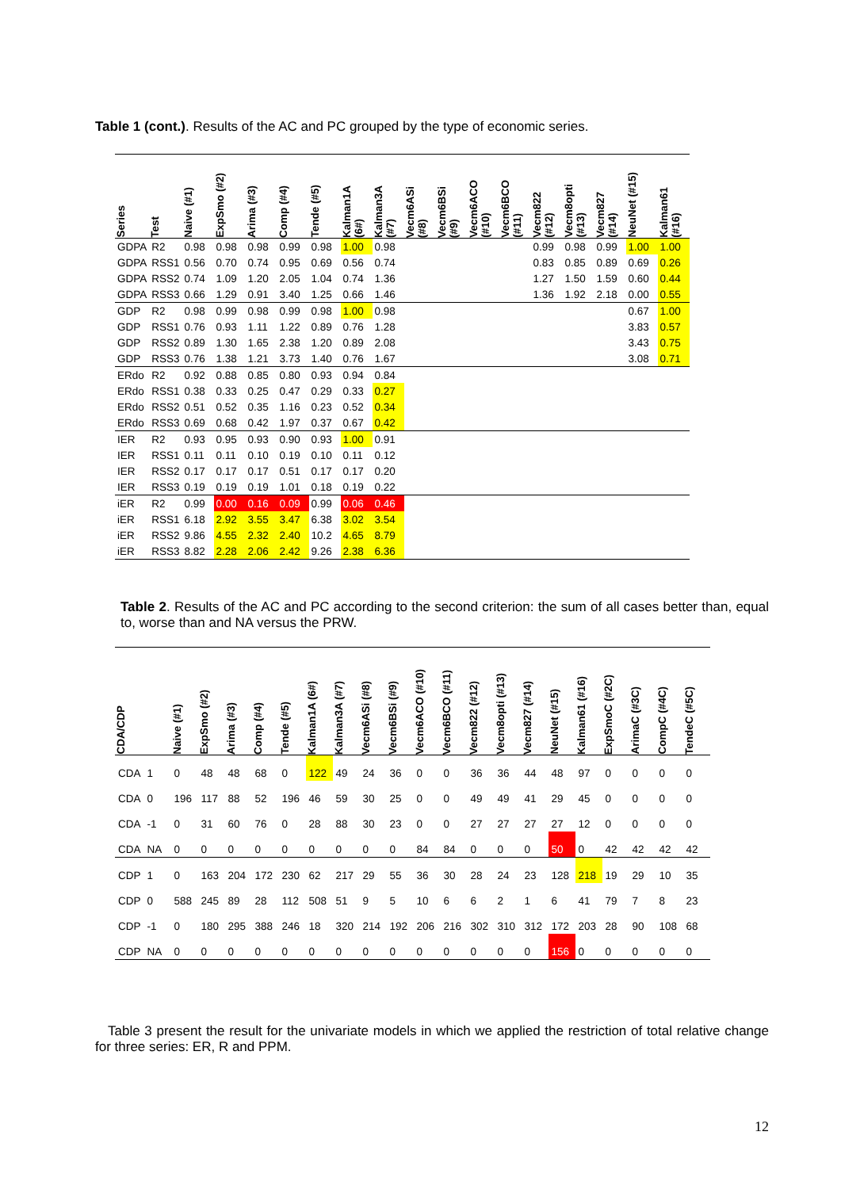Table 1 (cont.). Results of the AC and PC grouped by the type of economic series.
| Series | Test | Naive (#1) | ExpSmo (#2) | Arima (#3) | Comp (#4) | Tende (#5) | Kalman1A (6#) | Kalman3A (#7) | Vecm6ASi (#8) | Vecm6BSi (#9) | Vecm6ACO (#10) | Vecm6BCO (#11) | Vecm822 (#12) | Vecm8opti (#13) | Vecm827 (#14) | NeuNet (#15) | Kalman61 (#16) |
| --- | --- | --- | --- | --- | --- | --- | --- | --- | --- | --- | --- | --- | --- | --- | --- | --- | --- |
| GDPA | R2 | 0.98 | 0.98 | 0.98 | 0.99 | 0.98 | 1.00 | 0.98 | | | | | 0.99 | 0.98 | 0.99 | 1.00 | 1.00 |
| GDPA | RSS1 | 0.56 | 0.70 | 0.74 | 0.95 | 0.69 | 0.56 | 0.74 | | | | | 0.83 | 0.85 | 0.89 | 0.69 | 0.26 |
| GDPA | RSS2 | 0.74 | 1.09 | 1.20 | 2.05 | 1.04 | 0.74 | 1.36 | | | | | 1.27 | 1.50 | 1.59 | 0.60 | 0.44 |
| GDPA | RSS3 | 0.66 | 1.29 | 0.91 | 3.40 | 1.25 | 0.66 | 1.46 | | | | | 1.36 | 1.92 | 2.18 | 0.00 | 0.55 |
| GDP | R2 | 0.98 | 0.99 | 0.98 | 0.99 | 0.98 | 1.00 | 0.98 | | | | | | | | 0.67 | 1.00 |
| GDP | RSS1 | 0.76 | 0.93 | 1.11 | 1.22 | 0.89 | 0.76 | 1.28 | | | | | | | | 3.83 | 0.57 |
| GDP | RSS2 | 0.89 | 1.30 | 1.65 | 2.38 | 1.20 | 0.89 | 2.08 | | | | | | | | 3.43 | 0.75 |
| GDP | RSS3 | 0.76 | 1.38 | 1.21 | 3.73 | 1.40 | 0.76 | 1.67 | | | | | | | | 3.08 | 0.71 |
| ERdo | R2 | 0.92 | 0.88 | 0.85 | 0.80 | 0.93 | 0.94 | 0.84 | | | | | | | | | |
| ERdo | RSS1 | 0.38 | 0.33 | 0.25 | 0.47 | 0.29 | 0.33 | 0.27 | | | | | | | | | |
| ERdo | RSS2 | 0.51 | 0.52 | 0.35 | 1.16 | 0.23 | 0.52 | 0.34 | | | | | | | | | |
| ERdo | RSS3 | 0.69 | 0.68 | 0.42 | 1.97 | 0.37 | 0.67 | 0.42 | | | | | | | | | |
| IER | R2 | 0.93 | 0.95 | 0.93 | 0.90 | 0.93 | 1.00 | 0.91 | | | | | | | | | |
| IER | RSS1 | 0.11 | 0.11 | 0.10 | 0.19 | 0.10 | 0.11 | 0.12 | | | | | | | | | |
| IER | RSS2 | 0.17 | 0.17 | 0.17 | 0.51 | 0.17 | 0.17 | 0.20 | | | | | | | | | |
| IER | RSS3 | 0.19 | 0.19 | 0.19 | 1.01 | 0.18 | 0.19 | 0.22 | | | | | | | | | |
| iER | R2 | 0.99 | 0.00 | 0.16 | 0.09 | 0.99 | 0.06 | 0.46 | | | | | | | | | |
| iER | RSS1 | 6.18 | 2.92 | 3.55 | 3.47 | 6.38 | 3.02 | 3.54 | | | | | | | | | |
| iER | RSS2 | 9.86 | 4.55 | 2.32 | 2.40 | 10.2 | 4.65 | 8.79 | | | | | | | | | |
| iER | RSS3 | 8.82 | 2.28 | 2.06 | 2.42 | 9.26 | 2.38 | 6.36 | | | | | | | | | |
Table 2. Results of the AC and PC according to the second criterion: the sum of all cases better than, equal to, worse than and NA versus the PRW.
| CDA/CDP | | Naive (#1) | ExpSmo (#2) | Arima (#3) | Comp (#4) | Tende (#5) | Kalman1A (6#) | Kalman3A (#7) | Vecm6ASi (#8) | Vecm6BSi (#9) | Vecm6ACO (#10) | Vecm6BCO (#11) | Vecm822 (#12) | Vecm8opti (#13) | Vecm827 (#14) | NeuNet (#15) | Kalman61 (#16) | ExpSmoC (#2C) | ArimaC (#3C) | CompC (#4C) | TendeC (#5C) |
| --- | --- | --- | --- | --- | --- | --- | --- | --- | --- | --- | --- | --- | --- | --- | --- | --- | --- | --- | --- | --- | --- |
| CDA | 1 | 0 | 48 | 48 | 68 | 0 | 122 | 49 | 24 | 36 | 0 | 0 | 36 | 36 | 44 | 48 | 97 | 0 | 0 | 0 | 0 |
| CDA | 0 | 196 | 117 | 88 | 52 | 196 | 46 | 59 | 30 | 25 | 0 | 0 | 49 | 49 | 41 | 29 | 45 | 0 | 0 | 0 | 0 |
| CDA | -1 | 0 | 31 | 60 | 76 | 0 | 28 | 88 | 30 | 23 | 0 | 0 | 27 | 27 | 27 | 27 | 12 | 0 | 0 | 0 | 0 |
| CDA | NA | 0 | 0 | 0 | 0 | 0 | 0 | 0 | 0 | 0 | 84 | 84 | 0 | 0 | 0 | 50 | 0 | 42 | 42 | 42 | 42 |
| CDP | 1 | 0 | 163 | 204 | 172 | 230 | 62 | 217 | 29 | 55 | 36 | 30 | 28 | 24 | 23 | 128 | 218 | 19 | 29 | 10 | 35 |
| CDP | 0 | 588 | 245 | 89 | 28 | 112 | 508 | 51 | 9 | 5 | 10 | 6 | 6 | 2 | 1 | 6 | 41 | 79 | 7 | 8 | 23 |
| CDP | -1 | 0 | 180 | 295 | 388 | 246 | 18 | 320 | 214 | 192 | 206 | 216 | 302 | 310 | 312 | 172 | 203 | 28 | 90 | 108 | 68 |
| CDP | NA | 0 | 0 | 0 | 0 | 0 | 0 | 0 | 0 | 0 | 0 | 0 | 0 | 0 | 0 | 156 | 0 | 0 | 0 | 0 | 0 |
Table 3 present the result for the univariate models in which we applied the restriction of total relative change for three series: ER, R and PPM.
12